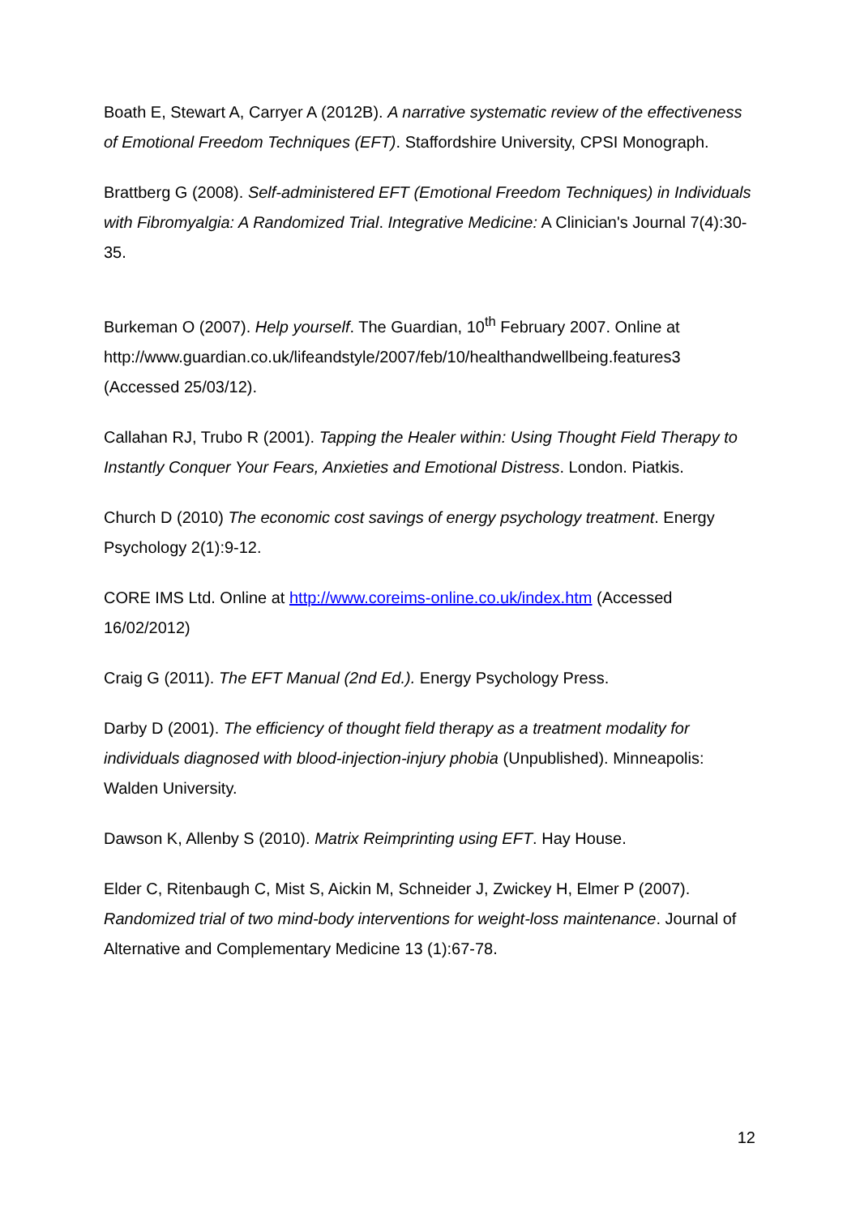Boath E, Stewart A, Carryer A (2012B). A narrative systematic review of the effectiveness of Emotional Freedom Techniques (EFT). Staffordshire University, CPSI Monograph.
Brattberg G (2008). Self-administered EFT (Emotional Freedom Techniques) in Individuals with Fibromyalgia: A Randomized Trial. Integrative Medicine: A Clinician's Journal 7(4):30-35.
Burkeman O (2007). Help yourself. The Guardian, 10<sup>th</sup> February 2007. Online at http://www.guardian.co.uk/lifeandstyle/2007/feb/10/healthandwellbeing.features3 (Accessed 25/03/12).
Callahan RJ, Trubo R (2001). Tapping the Healer within: Using Thought Field Therapy to Instantly Conquer Your Fears, Anxieties and Emotional Distress. London. Piatkis.
Church D (2010) The economic cost savings of energy psychology treatment. Energy Psychology 2(1):9-12.
CORE IMS Ltd. Online at http://www.coreims-online.co.uk/index.htm (Accessed 16/02/2012)
Craig G (2011). The EFT Manual (2nd Ed.). Energy Psychology Press.
Darby D (2001). The efficiency of thought field therapy as a treatment modality for individuals diagnosed with blood-injection-injury phobia (Unpublished). Minneapolis: Walden University.
Dawson K, Allenby S (2010). Matrix Reimprinting using EFT. Hay House.
Elder C, Ritenbaugh C, Mist S, Aickin M, Schneider J, Zwickey H, Elmer P (2007). Randomized trial of two mind-body interventions for weight-loss maintenance. Journal of Alternative and Complementary Medicine 13 (1):67-78.
12